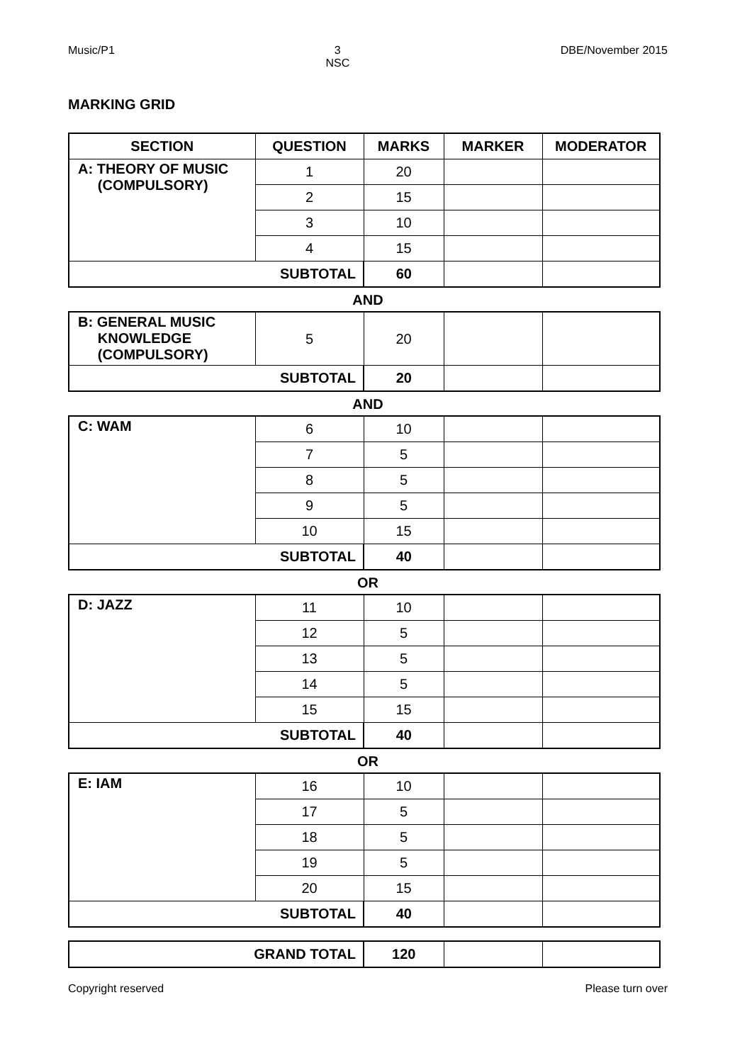Music/P1 3
NSC DBE/November 2015
MARKING GRID
| SECTION | QUESTION | MARKS | MARKER | MODERATOR |
| --- | --- | --- | --- | --- |
| A: THEORY OF MUSIC (COMPULSORY) | 1 | 20 | | |
| | 2 | 15 | | |
| | 3 | 10 | | |
| | 4 | 15 | | |
| SUBTOTAL | | 60 | | |
AND
| B: GENERAL MUSIC KNOWLEDGE (COMPULSORY) | 5 | 20 | | |
| SUBTOTAL | | 20 | | |
AND
| C: WAM | 6 | 10 | | |
| | 7 | 5 | | |
| | 8 | 5 | | |
| | 9 | 5 | | |
| | 10 | 15 | | |
| SUBTOTAL | | 40 | | |
OR
| D: JAZZ | 11 | 10 | | |
| | 12 | 5 | | |
| | 13 | 5 | | |
| | 14 | 5 | | |
| | 15 | 15 | | |
| SUBTOTAL | | 40 | | |
OR
| E: IAM | 16 | 10 | | |
| | 17 | 5 | | |
| | 18 | 5 | | |
| | 19 | 5 | | |
| | 20 | 15 | | |
| SUBTOTAL | | 40 | | |
| GRAND TOTAL | 120 | | |
Copyright reserved Please turn over